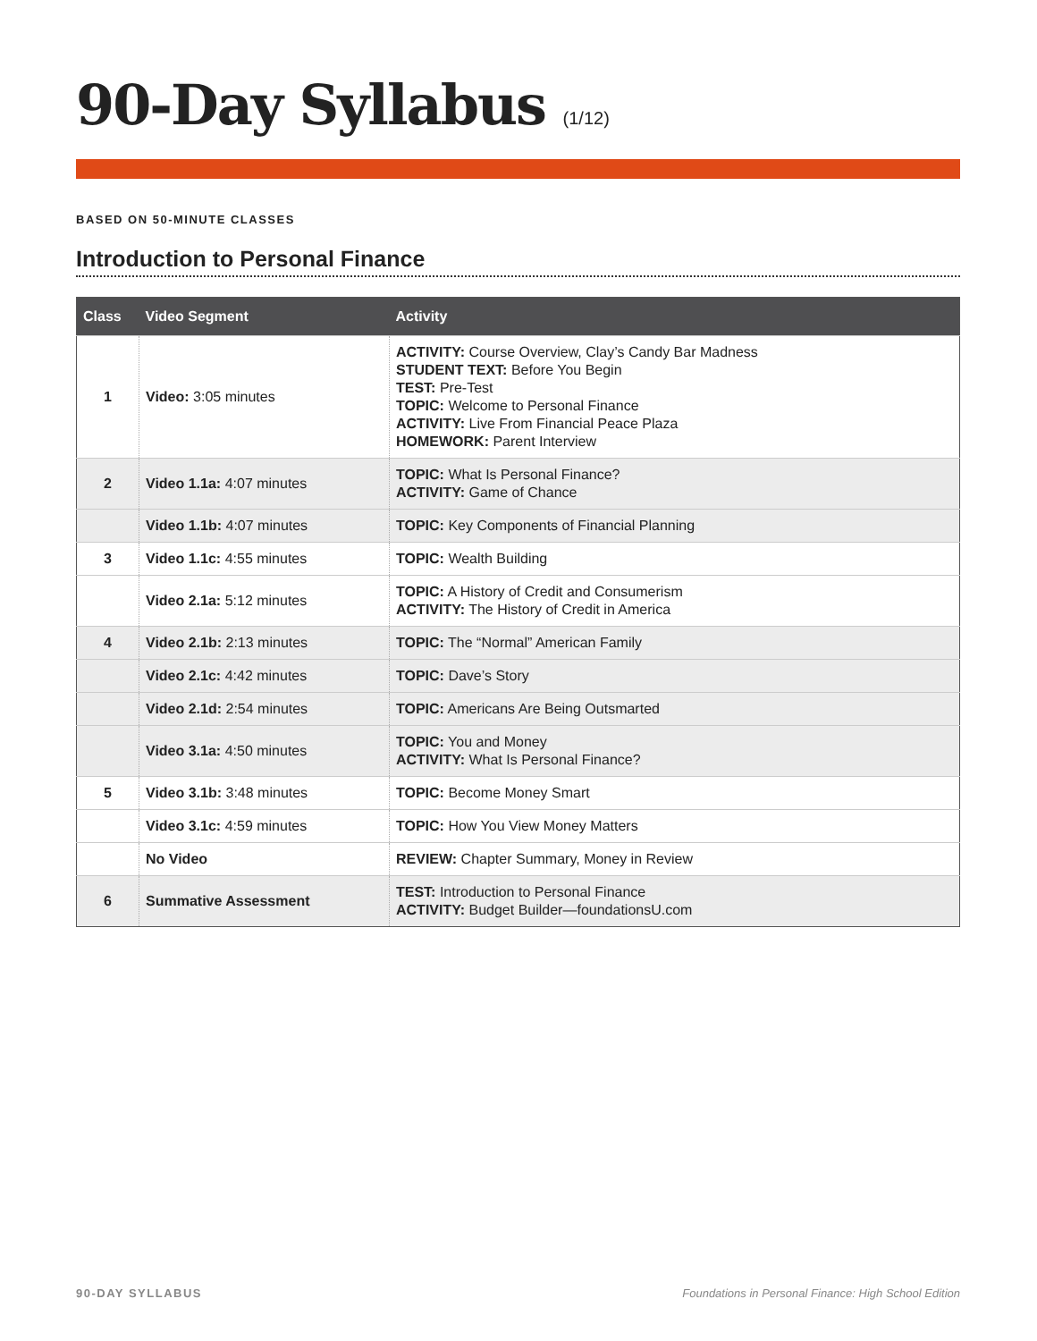90-Day Syllabus (1/12)
BASED ON 50-MINUTE CLASSES
Introduction to Personal Finance
| Class | Video Segment | Activity |
| --- | --- | --- |
| 1 | Video: 3:05 minutes | ACTIVITY: Course Overview, Clay’s Candy Bar Madness STUDENT TEXT: Before You Begin TEST: Pre-Test TOPIC: Welcome to Personal Finance ACTIVITY: Live From Financial Peace Plaza HOMEWORK: Parent Interview |
| 2 | Video 1.1a: 4:07 minutes | TOPIC: What Is Personal Finance? ACTIVITY: Game of Chance |
| | Video 1.1b: 4:07 minutes | TOPIC: Key Components of Financial Planning |
| 3 | Video 1.1c: 4:55 minutes | TOPIC: Wealth Building |
| | Video 2.1a: 5:12 minutes | TOPIC: A History of Credit and Consumerism ACTIVITY: The History of Credit in America |
| 4 | Video 2.1b: 2:13 minutes | TOPIC: The “Normal” American Family |
| | Video 2.1c: 4:42 minutes | TOPIC: Dave’s Story |
| | Video 2.1d: 2:54 minutes | TOPIC: Americans Are Being Outsmarted |
| | Video 3.1a: 4:50 minutes | TOPIC: You and Money ACTIVITY: What Is Personal Finance? |
| 5 | Video 3.1b: 3:48 minutes | TOPIC: Become Money Smart |
| | Video 3.1c: 4:59 minutes | TOPIC: How You View Money Matters |
| | No Video | REVIEW: Chapter Summary, Money in Review |
| 6 | Summative Assessment | TEST: Introduction to Personal Finance ACTIVITY: Budget Builder—foundationsU.com |
90-DAY SYLLABUS Foundations in Personal Finance: High School Edition